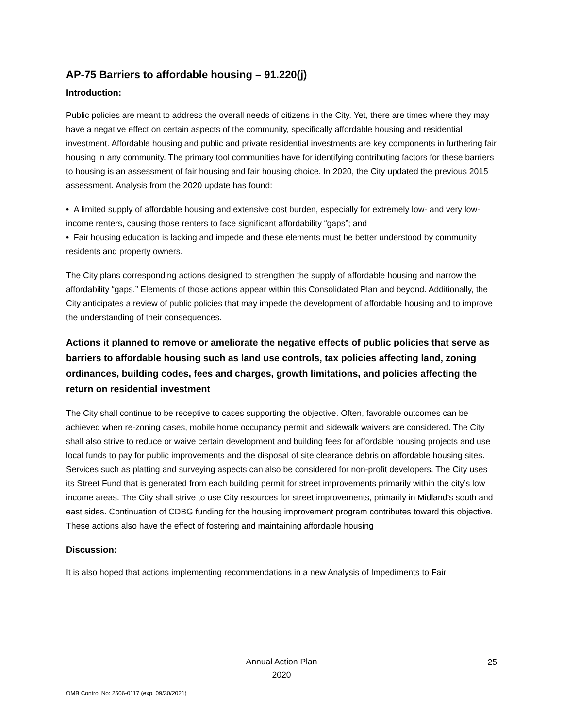AP-75 Barriers to affordable housing – 91.220(j)
Introduction:
Public policies are meant to address the overall needs of citizens in the City. Yet, there are times where they may have a negative effect on certain aspects of the community, specifically affordable housing and residential investment. Affordable housing and public and private residential investments are key components in furthering fair housing in any community. The primary tool communities have for identifying contributing factors for these barriers to housing is an assessment of fair housing and fair housing choice. In 2020, the City updated the previous 2015 assessment. Analysis from the 2020 update has found:
• A limited supply of affordable housing and extensive cost burden, especially for extremely low- and very low- income renters, causing those renters to face significant affordability “gaps”; and
• Fair housing education is lacking and impede and these elements must be better understood by community residents and property owners.
The City plans corresponding actions designed to strengthen the supply of affordable housing and narrow the affordability “gaps.” Elements of those actions appear within this Consolidated Plan and beyond. Additionally, the City anticipates a review of public policies that may impede the development of affordable housing and to improve the understanding of their consequences.
Actions it planned to remove or ameliorate the negative effects of public policies that serve as barriers to affordable housing such as land use controls, tax policies affecting land, zoning ordinances, building codes, fees and charges, growth limitations, and policies affecting the return on residential investment
The City shall continue to be receptive to cases supporting the objective. Often, favorable outcomes can be achieved when re-zoning cases, mobile home occupancy permit and sidewalk waivers are considered. The City shall also strive to reduce or waive certain development and building fees for affordable housing projects and use local funds to pay for public improvements and the disposal of site clearance debris on affordable housing sites. Services such as platting and surveying aspects can also be considered for non-profit developers. The City uses its Street Fund that is generated from each building permit for street improvements primarily within the city’s low income areas. The City shall strive to use City resources for street improvements, primarily in Midland’s south and east sides. Continuation of CDBG funding for the housing improvement program contributes toward this objective. These actions also have the effect of fostering and maintaining affordable housing
Discussion:
It is also hoped that actions implementing recommendations in a new Analysis of Impediments to Fair
Annual Action Plan
2020
25
OMB Control No: 2506-0117 (exp. 09/30/2021)